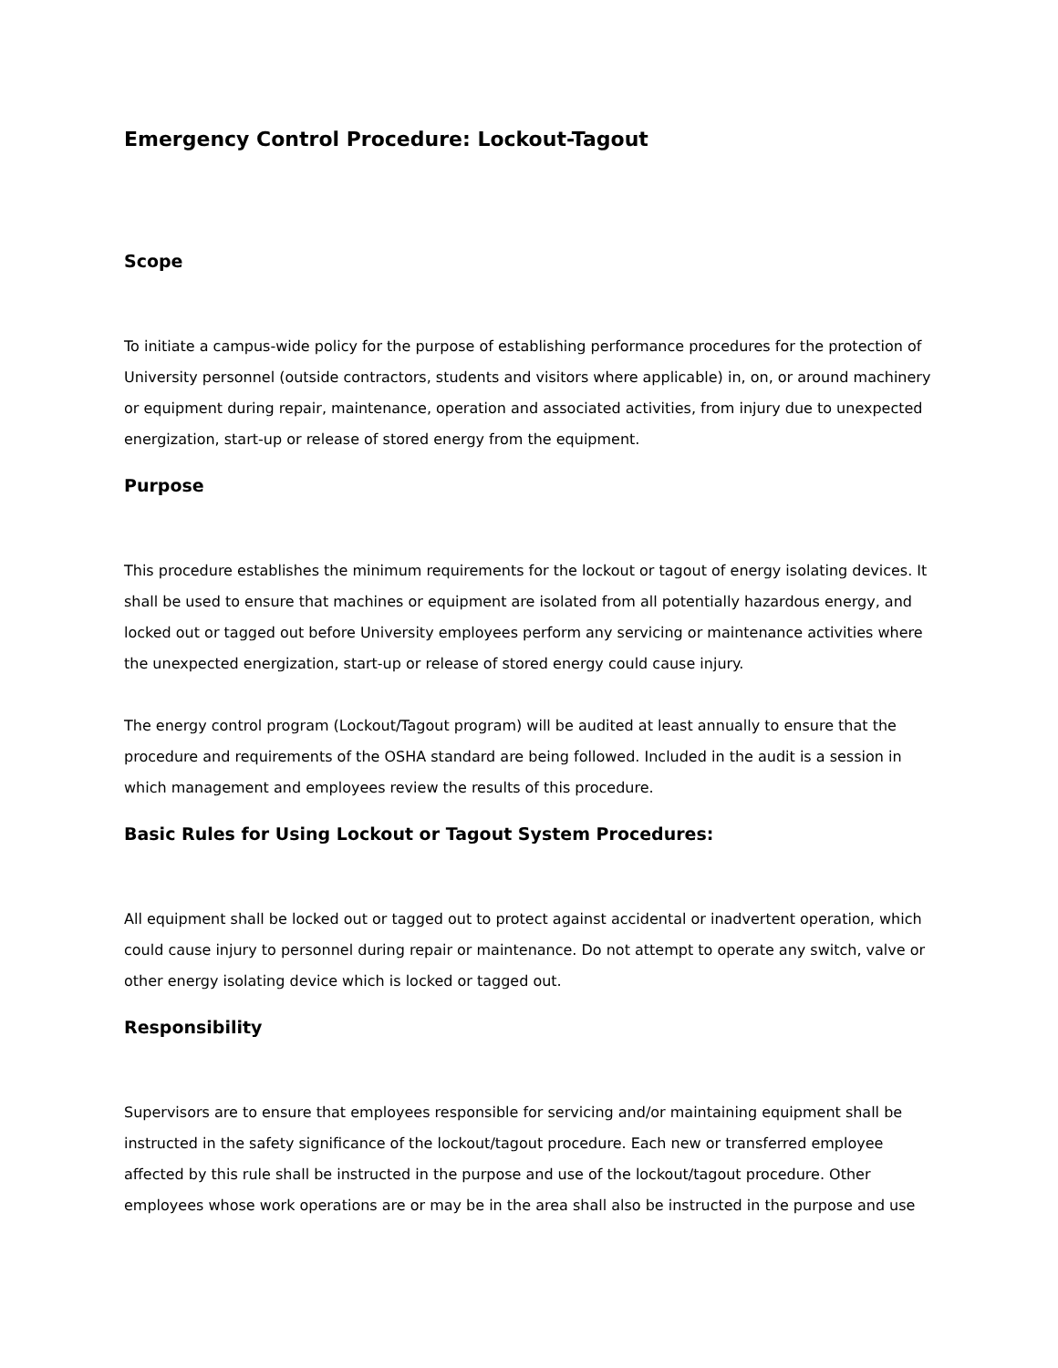Emergency Control Procedure: Lockout-Tagout
Scope
To initiate a campus-wide policy for the purpose of establishing performance procedures for the protection of University personnel (outside contractors, students and visitors where applicable) in, on, or around machinery or equipment during repair, maintenance, operation and associated activities, from injury due to unexpected energization, start-up or release of stored energy from the equipment.
Purpose
This procedure establishes the minimum requirements for the lockout or tagout of energy isolating devices. It shall be used to ensure that machines or equipment are isolated from all potentially hazardous energy, and locked out or tagged out before University employees perform any servicing or maintenance activities where the unexpected energization, start-up or release of stored energy could cause injury.
The energy control program (Lockout/Tagout program) will be audited at least annually to ensure that the procedure and requirements of the OSHA standard are being followed. Included in the audit is a session in which management and employees review the results of this procedure.
Basic Rules for Using Lockout or Tagout System Procedures:
All equipment shall be locked out or tagged out to protect against accidental or inadvertent operation, which could cause injury to personnel during repair or maintenance. Do not attempt to operate any switch, valve or other energy isolating device which is locked or tagged out.
Responsibility
Supervisors are to ensure that employees responsible for servicing and/or maintaining equipment shall be instructed in the safety significance of the lockout/tagout procedure. Each new or transferred employee affected by this rule shall be instructed in the purpose and use of the lockout/tagout procedure. Other employees whose work operations are or may be in the area shall also be instructed in the purpose and use